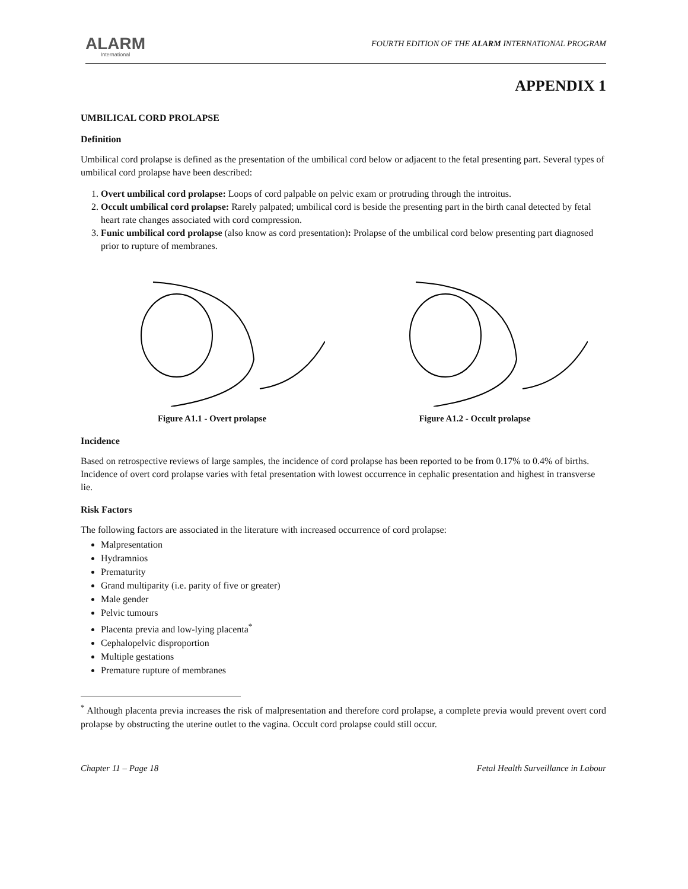ALARM
International
FOURTH EDITION OF THE ALARM INTERNATIONAL PROGRAM
APPENDIX 1
UMBILICAL CORD PROLAPSE
Definition
Umbilical cord prolapse is defined as the presentation of the umbilical cord below or adjacent to the fetal presenting part. Several types of umbilical cord prolapse have been described:
1. Overt umbilical cord prolapse: Loops of cord palpable on pelvic exam or protruding through the introitus.
2. Occult umbilical cord prolapse: Rarely palpated; umbilical cord is beside the presenting part in the birth canal detected by fetal heart rate changes associated with cord compression.
3. Funic umbilical cord prolapse (also know as cord presentation): Prolapse of the umbilical cord below presenting part diagnosed prior to rupture of membranes.
Figure A1.1 - Overt prolapse Figure A1.2 - Occult prolapse
Incidence
Based on retrospective reviews of large samples, the incidence of cord prolapse has been reported to be from 0.17% to 0.4% of births. Incidence of overt cord prolapse varies with fetal presentation with lowest occurrence in cephalic presentation and highest in transverse lie.
Risk Factors
The following factors are associated in the literature with increased occurrence of cord prolapse:
Malpresentation
Hydramnios
Prematurity
Grand multiparity (i.e. parity of five or greater)
Male gender
Pelvic tumours
Placenta previa and low-lying placenta<sup>*</sup>
Cephalopelvic disproportion
Multiple gestations
Premature rupture of membranes
<sup>*</sup> Although placenta previa increases the risk of malpresentation and therefore cord prolapse, a complete previa would prevent overt cord prolapse by obstructing the uterine outlet to the vagina. Occult cord prolapse could still occur.
Chapter 11 – Page 18 Fetal Health Surveillance in Labour